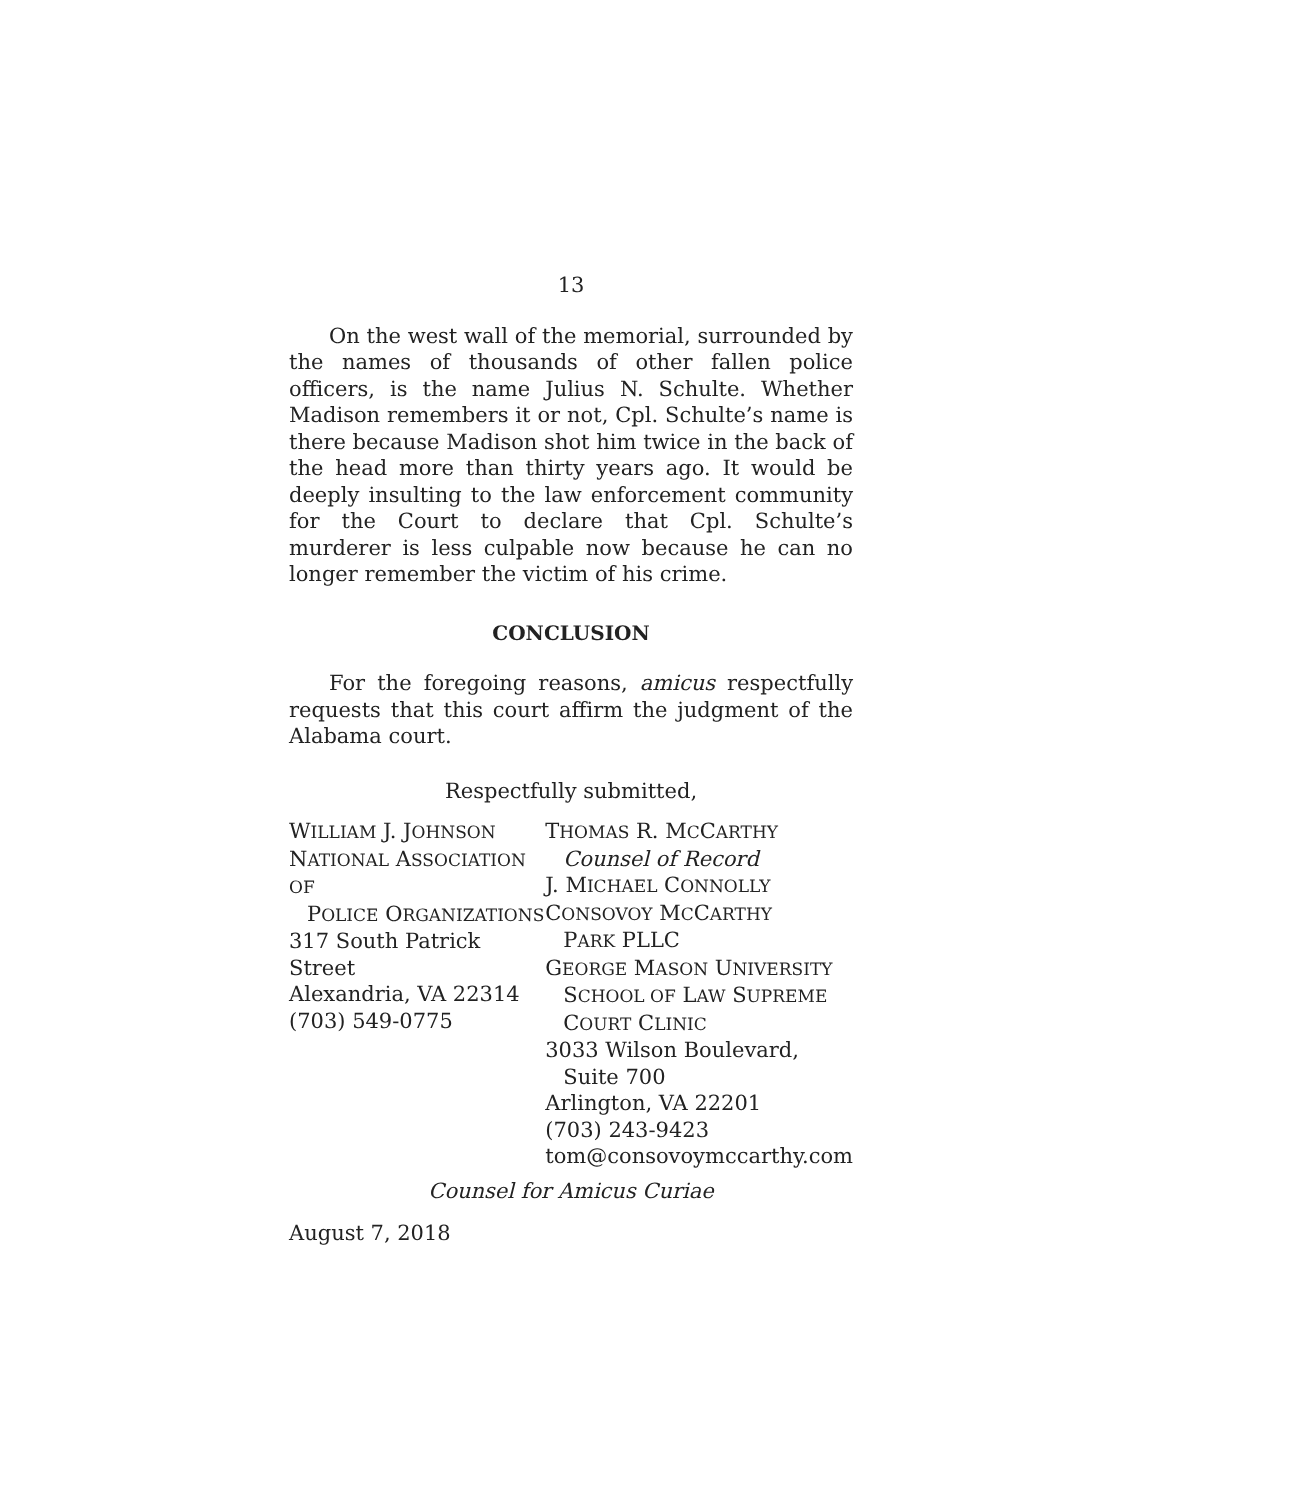13
On the west wall of the memorial, surrounded by the names of thousands of other fallen police officers, is the name Julius N. Schulte. Whether Madison remembers it or not, Cpl. Schulte’s name is there because Madison shot him twice in the back of the head more than thirty years ago. It would be deeply insulting to the law enforcement community for the Court to declare that Cpl. Schulte’s murderer is less culpable now because he can no longer remember the victim of his crime.
CONCLUSION
For the foregoing reasons, amicus respectfully requests that this court affirm the judgment of the Alabama court.
Respectfully submitted,
WILLIAM J. JOHNSON
NATIONAL ASSOCIATION OF
POLICE ORGANIZATIONS
317 South Patrick Street
Alexandria, VA 22314
(703) 549-0775
THOMAS R. MCCARTHY
Counsel of Record
J. MICHAEL CONNOLLY
CONSOVOY MCCARTHY
PARK PLLC
GEORGE MASON UNIVERSITY
SCHOOL OF LAW SUPREME
COURT CLINIC
3033 Wilson Boulevard,
Suite 700
Arlington, VA 22201
(703) 243-9423
tom@consovoymccarthy.com
Counsel for Amicus Curiae
August 7, 2018